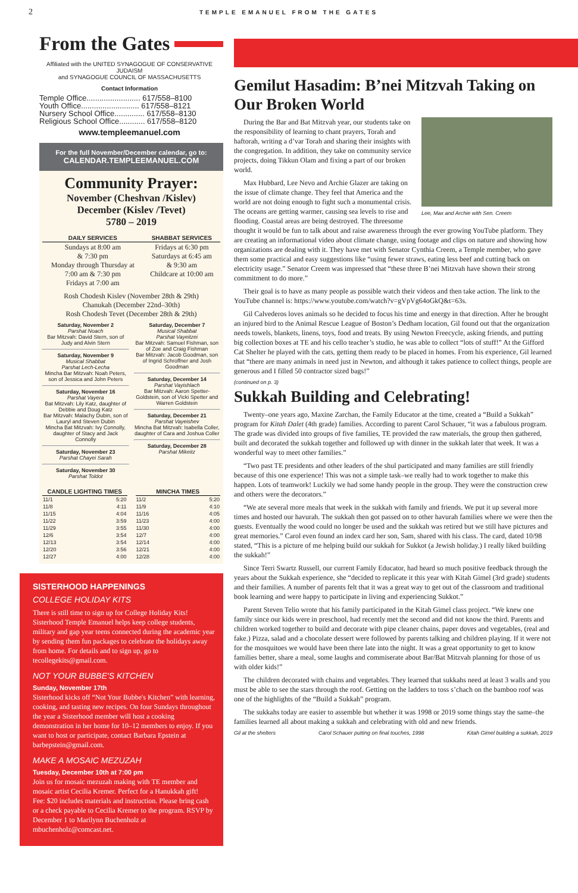2 TEMPLE EMANUEL FROM THE GATES
From the Gates
Affiliated with the UNITED SYNAGOGUE OF CONSERVATIVE JUDAISM
and SYNAGOGUE COUNCIL OF MASSACHUSETTS
Contact Information
Temple Office......................... 617/558–8100
Youth Office........................... 617/558–8121
Nursery School Office.............. 617/558–8130
Religious School Office............ 617/558–8120
www.templeemanuel.com
For the full November/December calendar, go to:
CALENDAR.TEMPLEEMANUEL.COM
Community Prayer:
November (Cheshvan /Kislev)
December (Kislev /Tevet)
5780 – 2019
| DAILY SERVICES | SHABBAT SERVICES |
| --- | --- |
| Sundays at 8:00 am & 7:30 pm Monday through Thursday at 7:00 am & 7:30 pm Fridays at 7:00 am | Fridays at 6:30 pm Saturdays at 6:45 am & 9:30 am Childcare at 10:00 am |
Rosh Chodesh Kislev (November 28th & 29th)
Chanukah (December 22nd–30th)
Rosh Chodesh Tevet (December 28th & 29th)
Saturday, November 2
Parshat Noach
Bar Mitzvah: David Stern, son of Judy and Alvin Stern
Saturday, November 9
Musical Shabbat
Parshat Lech-Lecha
Mincha Bar Mitzvah: Noah Peters, son of Jessica and John Peters
Saturday, November 16
Parshat Vayera
Bat Mitzvah: Lily Katz, daughter of Debbie and Doug Katz
Bar Mitzvah: Malachy Dubin, son of Lauryl and Steven Dubin
Mincha Bat Mitzvah: Ivy Connolly, daughter of Stacy and Jack Connolly
Saturday, November 23
Parshat Chayei Sarah
Saturday, November 30
Parshat Toldot
Saturday, December 7
Musical Shabbat
Parshat Vayeitzei
Bar Mitzvah: Samuel Fishman, son of Zoe and Craig Fishman
Bar Mitzvah: Jacob Goodman, son of Ingrid Schroffner and Josh Goodman
Saturday, December 14
Parshat Vayishlach
Bar Mitzvah: Aaron Spetter-Goldstein, son of Vicki Spetter and Warren Goldstein
Saturday, December 21
Parshat Vayeishev
Mincha Bat Mitzvah: Isabella Coller, daughter of Cara and Joshua Coller
Saturday, December 28
Parshat Mikeitz
| CANDLE LIGHTING TIMES | |
| --- | --- |
| 11/1 | 5:20 |
| 11/8 | 4:11 |
| 11/15 | 4:04 |
| 11/22 | 3:59 |
| 11/29 | 3:55 |
| 12/6 | 3:54 |
| 12/13 | 3:54 |
| 12/20 | 3:56 |
| 12/27 | 4:00 |
| MINCHA TIMES | |
| --- | --- |
| 11/2 | 5:20 |
| 11/9 | 4:10 |
| 11/16 | 4:05 |
| 11/23 | 4:00 |
| 11/30 | 4:00 |
| 12/7 | 4:00 |
| 12/14 | 4:00 |
| 12/21 | 4:00 |
| 12/28 | 4:00 |
SISTERHOOD HAPPENINGS
COLLEGE HOLIDAY KITS
There is still time to sign up for College Holiday Kits! Sisterhood Temple Emanuel helps keep college students, military and gap year teens connected during the academic year by sending them fun packages to celebrate the holidays away from home. For details and to sign up, go to tecollegekits@gmail.com.
NOT YOUR BUBBE'S KITCHEN
Sunday, November 17th
Sisterhood kicks off “Not Your Bubbe's Kitchen” with learning, cooking, and tasting new recipes. On four Sundays throughout the year a Sisterhood member will host a cooking demonstration in her home for 10–12 members to enjoy. If you want to host or participate, contact Barbara Epstein at barbepstein@gmail.com.
MAKE A MOSAIC MEZUZAH
Tuesday, December 10th at 7:00 pm
Join us for mosaic mezuzah making with TE member and mosaic artist Cecilia Kremer. Perfect for a Hanukkah gift!
Fee: $20 includes materials and instruction. Please bring cash or a check payable to Cecilia Kremer to the program. RSVP by December 1 to Marilynn Buchenholz at mbuchenholz@comcast.net.
Gemilut Hasadim: B’nei Mitzvah Taking on Our Broken World
Lee, Max and Archie with Sen. Creem
During the Bar and Bat Mitzvah year, our students take on the responsibility of learning to chant prayers, Torah and haftorah, writing a d’var Torah and sharing their insights with the congregation. In addition, they take on community service projects, doing Tikkun Olam and fixing a part of our broken world.
Max Hubbard, Lee Nevo and Archie Glazer are taking on the issue of climate change. They feel that America and the world are not doing enough to fight such a monumental crisis. The oceans are getting warmer, causing sea levels to rise and flooding. Coastal areas are being destroyed. The threesome thought it would be fun to talk about and raise awareness through the ever growing YouTube platform. They are creating an informational video about climate change, using footage and clips on nature and showing how organizations are dealing with it. They have met with Senator Cynthia Creem, a Temple member, who gave them some practical and easy suggestions like “using fewer straws, eating less beef and cutting back on electricity usage.” Senator Creem was impressed that “these three B’nei Mitzvah have shown their strong commitment to do more.”
Their goal is to have as many people as possible watch their videos and then take action. The link to the YouTube channel is: https://www.youtube.com/watch?v=gVpVg64oGkQ&t=63s.
Gil Calvederos loves animals so he decided to focus his time and energy in that direction. After he brought an injured bird to the Animal Rescue League of Boston’s Dedham location, Gil found out that the organization needs towels, blankets, linens, toys, food and treats. By using Newton Freecycle, asking friends, and putting big collection boxes at TE and his cello teacher’s studio, he was able to collect “lots of stuff!” At the Gifford Cat Shelter he played with the cats, getting them ready to be placed in homes. From his experience, Gil learned that “there are many animals in need just in Newton, and although it takes patience to collect things, people are generous and I filled 50 contractor sized bags!”
(continued on p. 3)
Sukkah Building and Celebrating!
Twenty–one years ago, Maxine Zarchan, the Family Educator at the time, created a “Build a Sukkah” program for Kitah Dalet (4th grade) families. According to parent Carol Schauer, “it was a fabulous program. The grade was divided into groups of five families, TE provided the raw materials, the group then gathered, built and decorated the sukkah together and followed up with dinner in the sukkah later that week. It was a wonderful way to meet other families.”
“Two past TE presidents and other leaders of the shul participated and many families are still friendly because of this one experience! This was not a simple task–we really had to work together to make this happen. Lots of teamwork! Luckily we had some handy people in the group. They were the construction crew and others were the decorators.”
“We ate several more meals that week in the sukkah with family and friends. We put it up several more times and hosted our havurah. The sukkah then got passed on to other havurah families where we were then the guests. Eventually the wood could no longer be used and the sukkah was retired but we still have pictures and great memories.” Carol even found an index card her son, Sam, shared with his class. The card, dated 10/98 stated, “This is a picture of me helping build our sukkah for Sukkot (a Jewish holiday.) I really liked building the sukkah!”
Since Terri Swartz Russell, our current Family Educator, had heard so much positive feedback through the years about the Sukkah experience, she “decided to replicate it this year with Kitah Gimel (3rd grade) students and their families. A number of parents felt that it was a great way to get out of the classroom and traditional book learning and were happy to participate in living and experiencing Sukkot.”
Parent Steven Telio wrote that his family participated in the Kitah Gimel class project. “We knew one family since our kids were in preschool, had recently met the second and did not know the third. Parents and children worked together to build and decorate with pipe cleaner chains, paper doves and vegetables, (real and fake.) Pizza, salad and a chocolate dessert were followed by parents talking and children playing. If it were not for the mosquitoes we would have been there late into the night. It was a great opportunity to get to know families better, share a meal, some laughs and commiserate about Bar/Bat Mitzvah planning for those of us with older kids!”
The children decorated with chains and vegetables. They learned that sukkahs need at least 3 walls and you must be able to see the stars through the roof. Getting on the ladders to toss s’chach on the bamboo roof was one of the highlights of the “Build a Sukkah” program.
The sukkahs today are easier to assemble but whether it was 1998 or 2019 some things stay the same–the families learned all about making a sukkah and celebrating with old and new friends.
Gil at the shelters Carol Schauer putting on final touches, 1998 Kitah Gimel building a sukkah, 2019